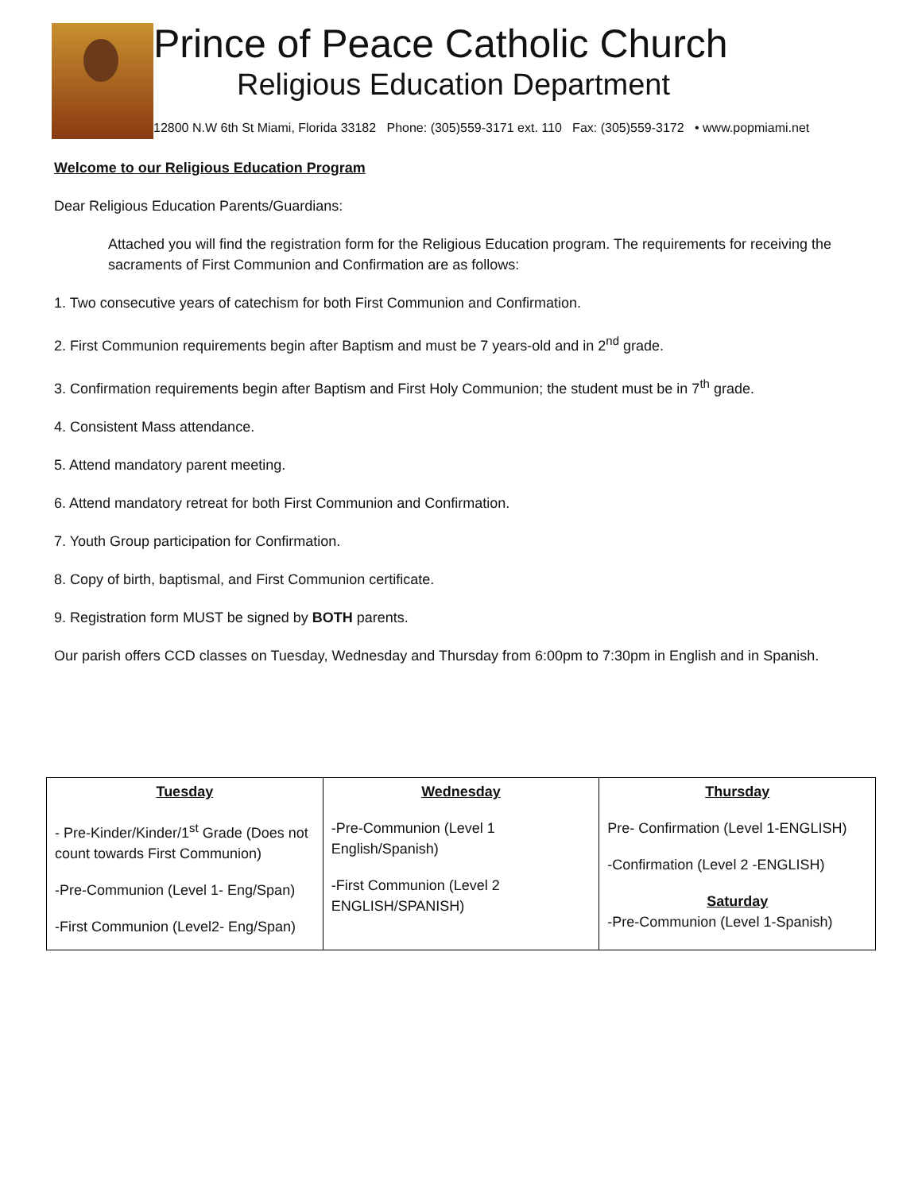Prince of Peace Catholic Church
Religious Education Department
12800 N.W 6th St Miami, Florida 33182 Phone: (305)559-3171 ext. 110 Fax: (305)559-3172 • www.popmiami.net
Welcome to our Religious Education Program
Dear Religious Education Parents/Guardians:
Attached you will find the registration form for the Religious Education program. The requirements for receiving the sacraments of First Communion and Confirmation are as follows:
1. Two consecutive years of catechism for both First Communion and Confirmation.
2. First Communion requirements begin after Baptism and must be 7 years-old and in 2<sup>nd</sup> grade.
3. Confirmation requirements begin after Baptism and First Holy Communion; the student must be in 7<sup>th</sup> grade.
4. Consistent Mass attendance.
5. Attend mandatory parent meeting.
6. Attend mandatory retreat for both First Communion and Confirmation.
7. Youth Group participation for Confirmation.
8. Copy of birth, baptismal, and First Communion certificate.
9. Registration form MUST be signed by BOTH parents.
Our parish offers CCD classes on Tuesday, Wednesday and Thursday from 6:00pm to 7:30pm in English and in Spanish.
| Tuesday - Pre-Kinder/Kinder/1<sup>st</sup> Grade (Does not count towards First Communion) -Pre-Communion (Level 1- Eng/Span) -First Communion (Level2- Eng/Span) | Wednesday -Pre-Communion (Level 1 English/Spanish) -First Communion (Level 2 ENGLISH/SPANISH) | Thursday Pre- Confirmation (Level 1-ENGLISH) -Confirmation (Level 2 -ENGLISH) Saturday -Pre-Communion (Level 1-Spanish) |